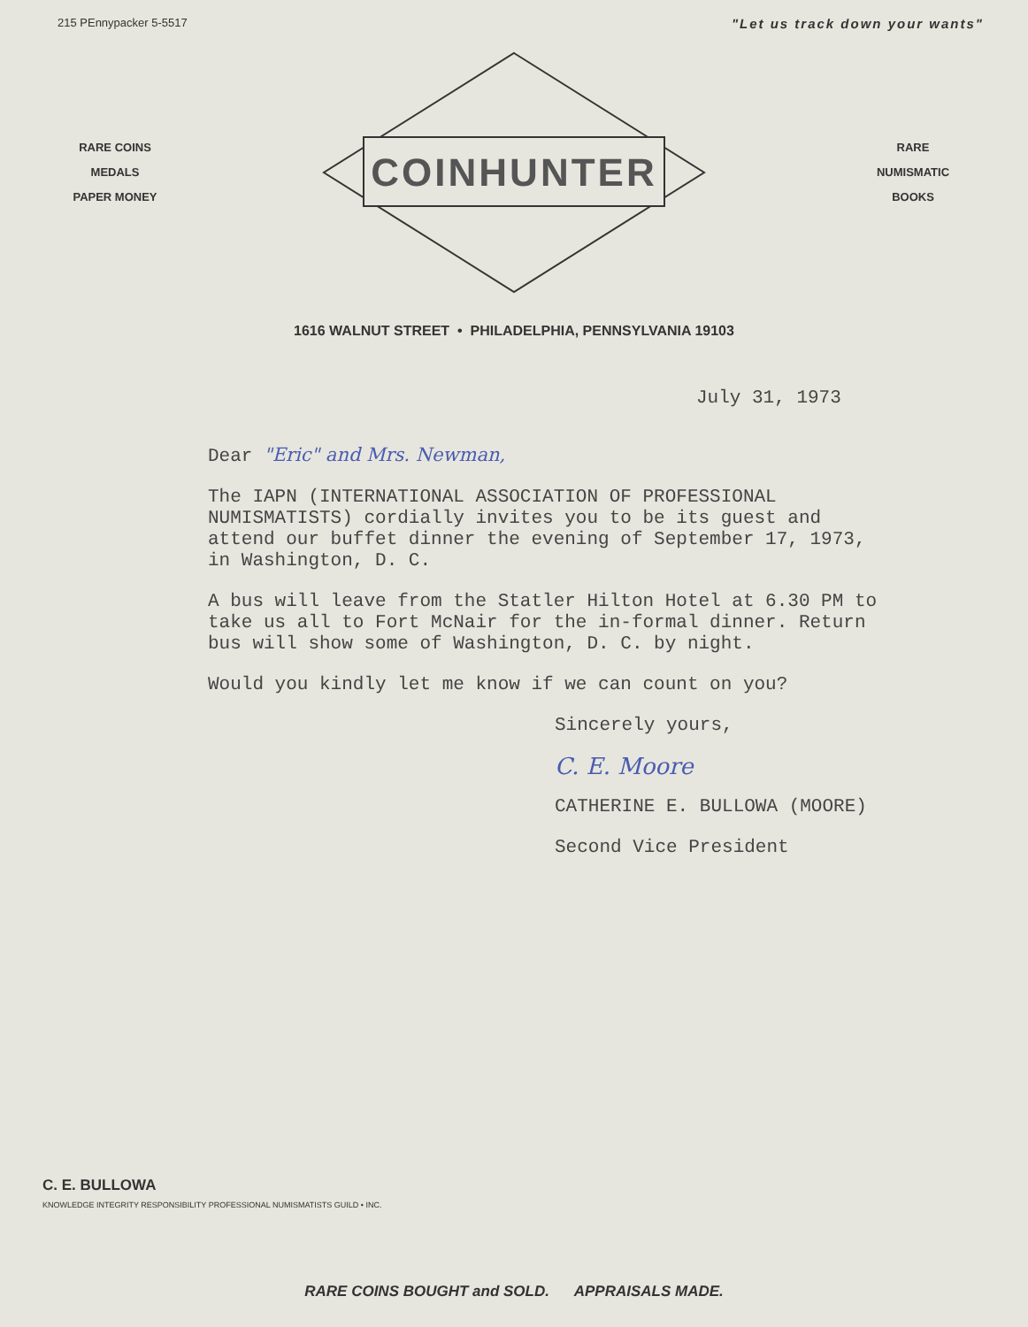215 PEnnypacker 5-5517 "Let us track down your wants"
RARE COINS
MEDALS
PAPER MONEY
COINHUNTER
RARE
NUMISMATIC
BOOKS
1616 WALNUT STREET • PHILADELPHIA, PENNSYLVANIA 19103
July 31, 1973
Dear "Eric" and Mrs. Newman,
The IAPN (INTERNATIONAL ASSOCIATION OF PROFESSIONAL NUMISMATISTS) cordially invites you to be its guest and attend our buffet dinner the evening of September 17, 1973, in Washington, D. C.
A bus will leave from the Statler Hilton Hotel at 6.30 PM to take us all to Fort McNair for the in-formal dinner. Return bus will show some of Washington, D. C. by night.
Would you kindly let me know if we can count on you?
Sincerely yours,
C. E. Moore
CATHERINE E. BULLOWA (MOORE)
Second Vice President
C. E. BULLOWA
KNOWLEDGE INTEGRITY RESPONSIBILITY PROFESSIONAL NUMISMATISTS GUILD • INC.
RARE COINS BOUGHT and SOLD. APPRAISALS MADE.